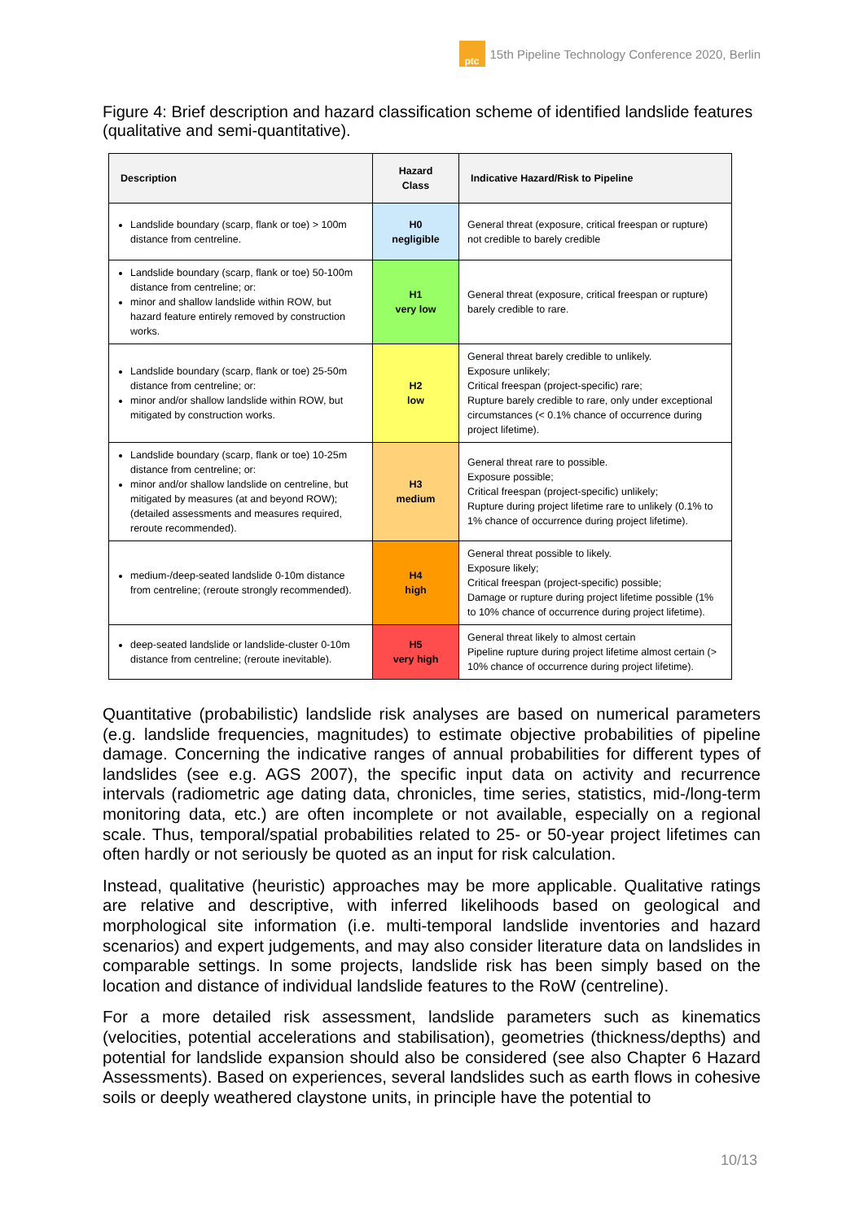ptc
15th Pipeline Technology Conference 2020, Berlin
Figure 4: Brief description and hazard classification scheme of identified landslide features (qualitative and semi-quantitative).
| Description | Hazard Class | Indicative Hazard/Risk to Pipeline |
| --- | --- | --- |
| Landslide boundary (scarp, flank or toe) > 100m distance from centreline. | H0 negligible | General threat (exposure, critical freespan or rupture) not credible to barely credible |
| Landslide boundary (scarp, flank or toe) 50-100m distance from centreline; or: minor and shallow landslide within ROW, but hazard feature entirely removed by construction works. | H1 very low | General threat (exposure, critical freespan or rupture) barely credible to rare. |
| Landslide boundary (scarp, flank or toe) 25-50m distance from centreline; or: minor and/or shallow landslide within ROW, but mitigated by construction works. | H2 low | General threat barely credible to unlikely. Exposure unlikely; Critical freespan (project-specific) rare; Rupture barely credible to rare, only under exceptional circumstances (< 0.1% chance of occurrence during project lifetime). |
| Landslide boundary (scarp, flank or toe) 10-25m distance from centreline; or: minor and/or shallow landslide on centreline, but mitigated by measures (at and beyond ROW); (detailed assessments and measures required, reroute recommended). | H3 medium | General threat rare to possible. Exposure possible; Critical freespan (project-specific) unlikely; Rupture during project lifetime rare to unlikely (0.1% to 1% chance of occurrence during project lifetime). |
| medium-/deep-seated landslide 0-10m distance from centreline; (reroute strongly recommended). | H4 high | General threat possible to likely. Exposure likely; Critical freespan (project-specific) possible; Damage or rupture during project lifetime possible (1% to 10% chance of occurrence during project lifetime). |
| deep-seated landslide or landslide-cluster 0-10m distance from centreline; (reroute inevitable). | H5 very high | General threat likely to almost certain Pipeline rupture during project lifetime almost certain (> 10% chance of occurrence during project lifetime). |
Quantitative (probabilistic) landslide risk analyses are based on numerical parameters (e.g. landslide frequencies, magnitudes) to estimate objective probabilities of pipeline damage. Concerning the indicative ranges of annual probabilities for different types of landslides (see e.g. AGS 2007), the specific input data on activity and recurrence intervals (radiometric age dating data, chronicles, time series, statistics, mid-/long-term monitoring data, etc.) are often incomplete or not available, especially on a regional scale. Thus, temporal/spatial probabilities related to 25- or 50-year project lifetimes can often hardly or not seriously be quoted as an input for risk calculation.
Instead, qualitative (heuristic) approaches may be more applicable. Qualitative ratings are relative and descriptive, with inferred likelihoods based on geological and morphological site information (i.e. multi-temporal landslide inventories and hazard scenarios) and expert judgements, and may also consider literature data on landslides in comparable settings. In some projects, landslide risk has been simply based on the location and distance of individual landslide features to the RoW (centreline).
For a more detailed risk assessment, landslide parameters such as kinematics (velocities, potential accelerations and stabilisation), geometries (thickness/depths) and potential for landslide expansion should also be considered (see also Chapter 6 Hazard Assessments). Based on experiences, several landslides such as earth flows in cohesive soils or deeply weathered claystone units, in principle have the potential to
10/13